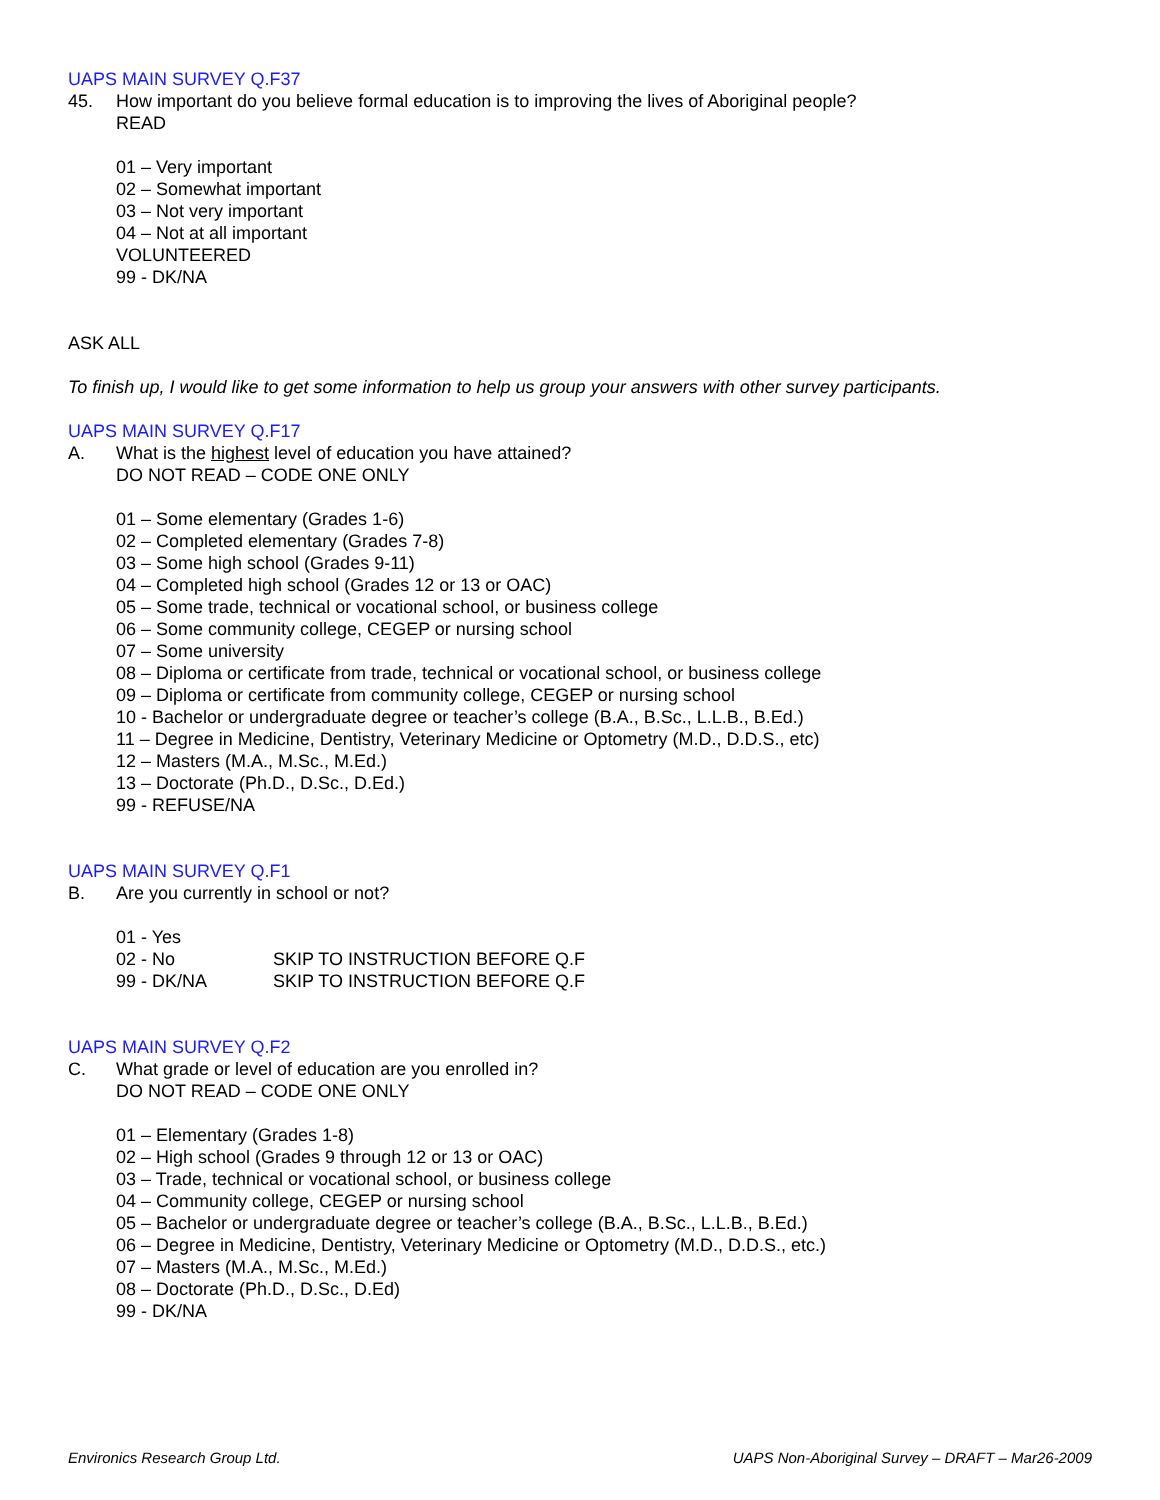UAPS MAIN SURVEY Q.F37
45. How important do you believe formal education is to improving the lives of Aboriginal people?
READ
01 – Very important
02 – Somewhat important
03 – Not very important
04 – Not at all important
VOLUNTEERED
99 - DK/NA
ASK ALL
To finish up, I would like to get some information to help us group your answers with other survey participants.
UAPS MAIN SURVEY Q.F17
A. What is the highest level of education you have attained?
DO NOT READ – CODE ONE ONLY
01 – Some elementary (Grades 1-6)
02 – Completed elementary (Grades 7-8)
03 – Some high school (Grades 9-11)
04 – Completed high school (Grades 12 or 13 or OAC)
05 – Some trade, technical or vocational school, or business college
06 – Some community college, CEGEP or nursing school
07 – Some university
08 – Diploma or certificate from trade, technical or vocational school, or business college
09 – Diploma or certificate from community college, CEGEP or nursing school
10 - Bachelor or undergraduate degree or teacher’s college (B.A., B.Sc., L.L.B., B.Ed.)
11 – Degree in Medicine, Dentistry, Veterinary Medicine or Optometry (M.D., D.D.S., etc)
12 – Masters (M.A., M.Sc., M.Ed.)
13 – Doctorate (Ph.D., D.Sc., D.Ed.)
99 - REFUSE/NA
UAPS MAIN SURVEY Q.F1
B. Are you currently in school or not?
01 - Yes
02 - No SKIP TO INSTRUCTION BEFORE Q.F
99 - DK/NA SKIP TO INSTRUCTION BEFORE Q.F
UAPS MAIN SURVEY Q.F2
C. What grade or level of education are you enrolled in?
DO NOT READ – CODE ONE ONLY
01 – Elementary (Grades 1-8)
02 – High school (Grades 9 through 12 or 13 or OAC)
03 – Trade, technical or vocational school, or business college
04 – Community college, CEGEP or nursing school
05 – Bachelor or undergraduate degree or teacher’s college (B.A., B.Sc., L.L.B., B.Ed.)
06 – Degree in Medicine, Dentistry, Veterinary Medicine or Optometry (M.D., D.D.S., etc.)
07 – Masters (M.A., M.Sc., M.Ed.)
08 – Doctorate (Ph.D., D.Sc., D.Ed)
99 - DK/NA
Environics Research Group Ltd. UAPS Non-Aboriginal Survey – DRAFT – Mar26-2009